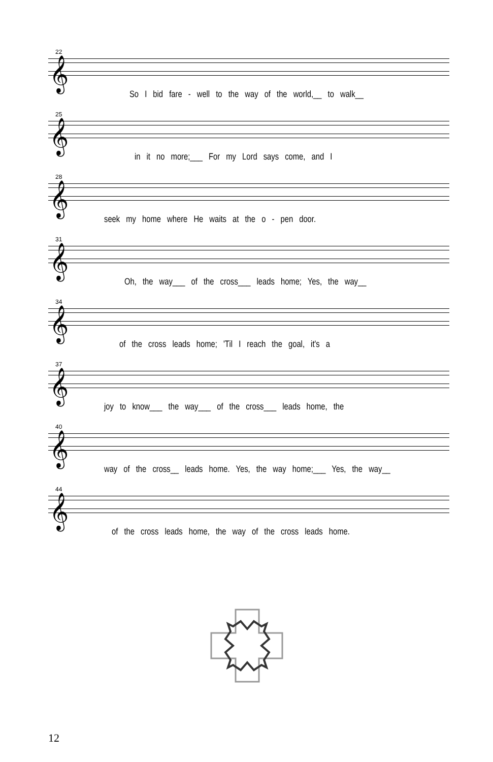22
𝄞
So I bid fare - well to the way of the world,__ to walk__
25
𝄞
in it no more;___ For my Lord says come, and I
28
𝄞
seek my home where He waits at the o - pen door.
31
𝄞
Oh, the way___ of the cross___ leads home; Yes, the way__
34
𝄞
of the cross leads home; 'Til I reach the goal, it's a
37
𝄞
joy to know___ the way___ of the cross___ leads home, the
40
𝄞
way of the cross__ leads home. Yes, the way home;___ Yes, the way__
44
𝄞
of the cross leads home, the way of the cross leads home.
12